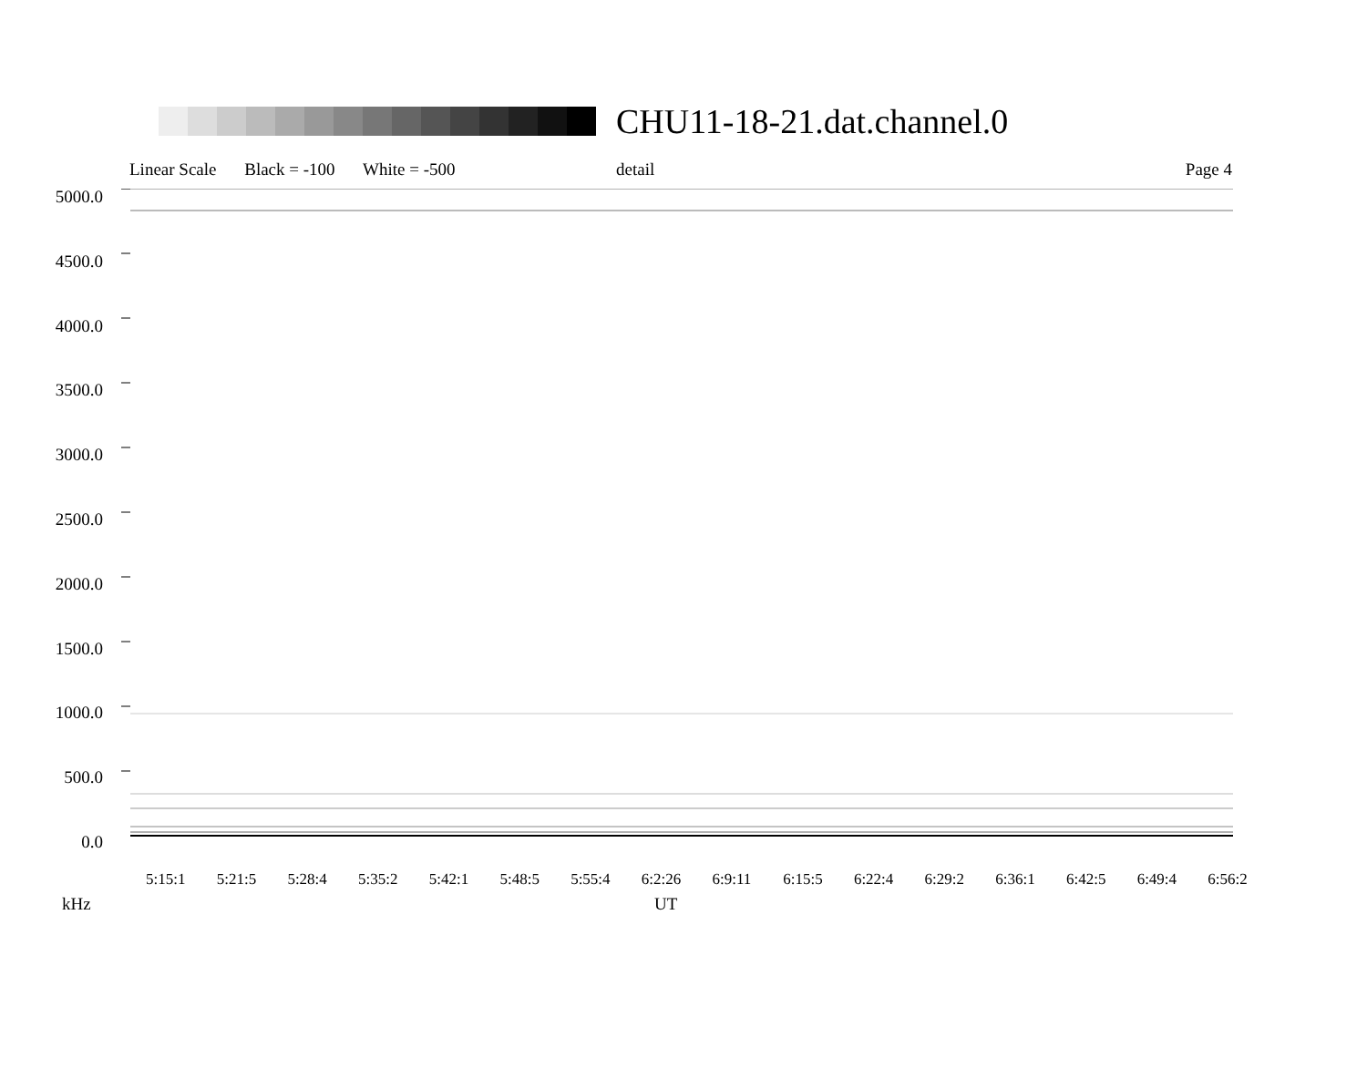CHU11-18-21.dat.channel.0
Linear Scale Black = -100 White = -500 detail Page 4
5000.0
4500.0
4000.0
3500.0
3000.0
2500.0
2000.0
1500.0
1000.0
500.0
0.0
5:15:1 5:21:5 5:28:4 5:35:2 5:42:1 5:48:5 5:55:4 6:2:26 6:9:11 6:15:5 6:22:4 6:29:2 6:36:1 6:42:5 6:49:4 6:56:2
kHz UT